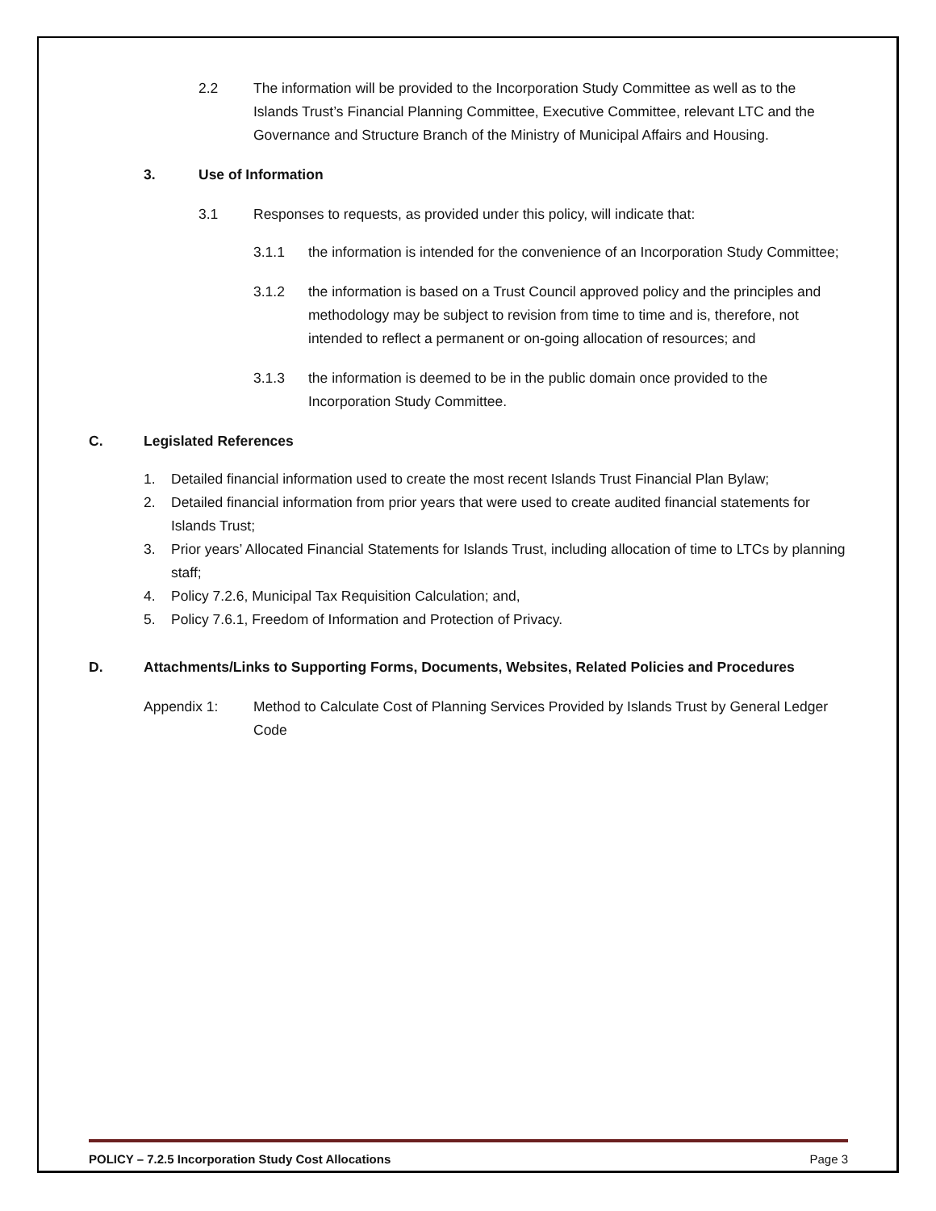2.2 The information will be provided to the Incorporation Study Committee as well as to the Islands Trust’s Financial Planning Committee, Executive Committee, relevant LTC and the Governance and Structure Branch of the Ministry of Municipal Affairs and Housing.
3. Use of Information
3.1 Responses to requests, as provided under this policy, will indicate that:
3.1.1 the information is intended for the convenience of an Incorporation Study Committee;
3.1.2 the information is based on a Trust Council approved policy and the principles and methodology may be subject to revision from time to time and is, therefore, not intended to reflect a permanent or on-going allocation of resources; and
3.1.3 the information is deemed to be in the public domain once provided to the Incorporation Study Committee.
C. Legislated References
1. Detailed financial information used to create the most recent Islands Trust Financial Plan Bylaw;
2. Detailed financial information from prior years that were used to create audited financial statements for Islands Trust;
3. Prior years’ Allocated Financial Statements for Islands Trust, including allocation of time to LTCs by planning staff;
4. Policy 7.2.6, Municipal Tax Requisition Calculation; and,
5. Policy 7.6.1, Freedom of Information and Protection of Privacy.
D. Attachments/Links to Supporting Forms, Documents, Websites, Related Policies and Procedures
Appendix 1: Method to Calculate Cost of Planning Services Provided by Islands Trust by General Ledger Code
POLICY – 7.2.5 Incorporation Study Cost Allocations Page 3